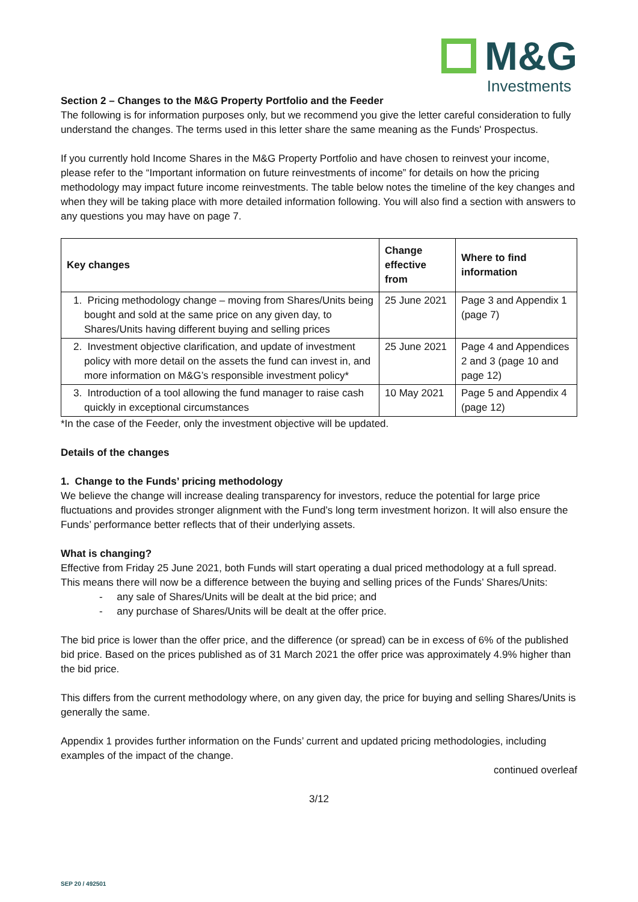M&G
Investments
Section 2 – Changes to the M&G Property Portfolio and the Feeder
The following is for information purposes only, but we recommend you give the letter careful consideration to fully understand the changes. The terms used in this letter share the same meaning as the Funds' Prospectus.
If you currently hold Income Shares in the M&G Property Portfolio and have chosen to reinvest your income, please refer to the “Important information on future reinvestments of income” for details on how the pricing methodology may impact future income reinvestments. The table below notes the timeline of the key changes and when they will be taking place with more detailed information following. You will also find a section with answers to any questions you may have on page 7.
| Key changes | Change effective from | Where to find information |
| --- | --- | --- |
| 1. Pricing methodology change – moving from Shares/Units being bought and sold at the same price on any given day, to Shares/Units having different buying and selling prices | 25 June 2021 | Page 3 and Appendix 1 (page 7) |
| 2. Investment objective clarification, and update of investment policy with more detail on the assets the fund can invest in, and more information on M&G’s responsible investment policy* | 25 June 2021 | Page 4 and Appendices 2 and 3 (page 10 and page 12) |
| 3. Introduction of a tool allowing the fund manager to raise cash quickly in exceptional circumstances | 10 May 2021 | Page 5 and Appendix 4 (page 12) |
*In the case of the Feeder, only the investment objective will be updated.
Details of the changes
1. Change to the Funds’ pricing methodology
We believe the change will increase dealing transparency for investors, reduce the potential for large price fluctuations and provides stronger alignment with the Fund’s long term investment horizon. It will also ensure the Funds’ performance better reflects that of their underlying assets.
What is changing?
Effective from Friday 25 June 2021, both Funds will start operating a dual priced methodology at a full spread. This means there will now be a difference between the buying and selling prices of the Funds’ Shares/Units:
- any sale of Shares/Units will be dealt at the bid price; and
- any purchase of Shares/Units will be dealt at the offer price.
The bid price is lower than the offer price, and the difference (or spread) can be in excess of 6% of the published bid price. Based on the prices published as of 31 March 2021 the offer price was approximately 4.9% higher than the bid price.
This differs from the current methodology where, on any given day, the price for buying and selling Shares/Units is generally the same.
Appendix 1 provides further information on the Funds’ current and updated pricing methodologies, including examples of the impact of the change.
continued overleaf
3/12
SEP 20 / 492501